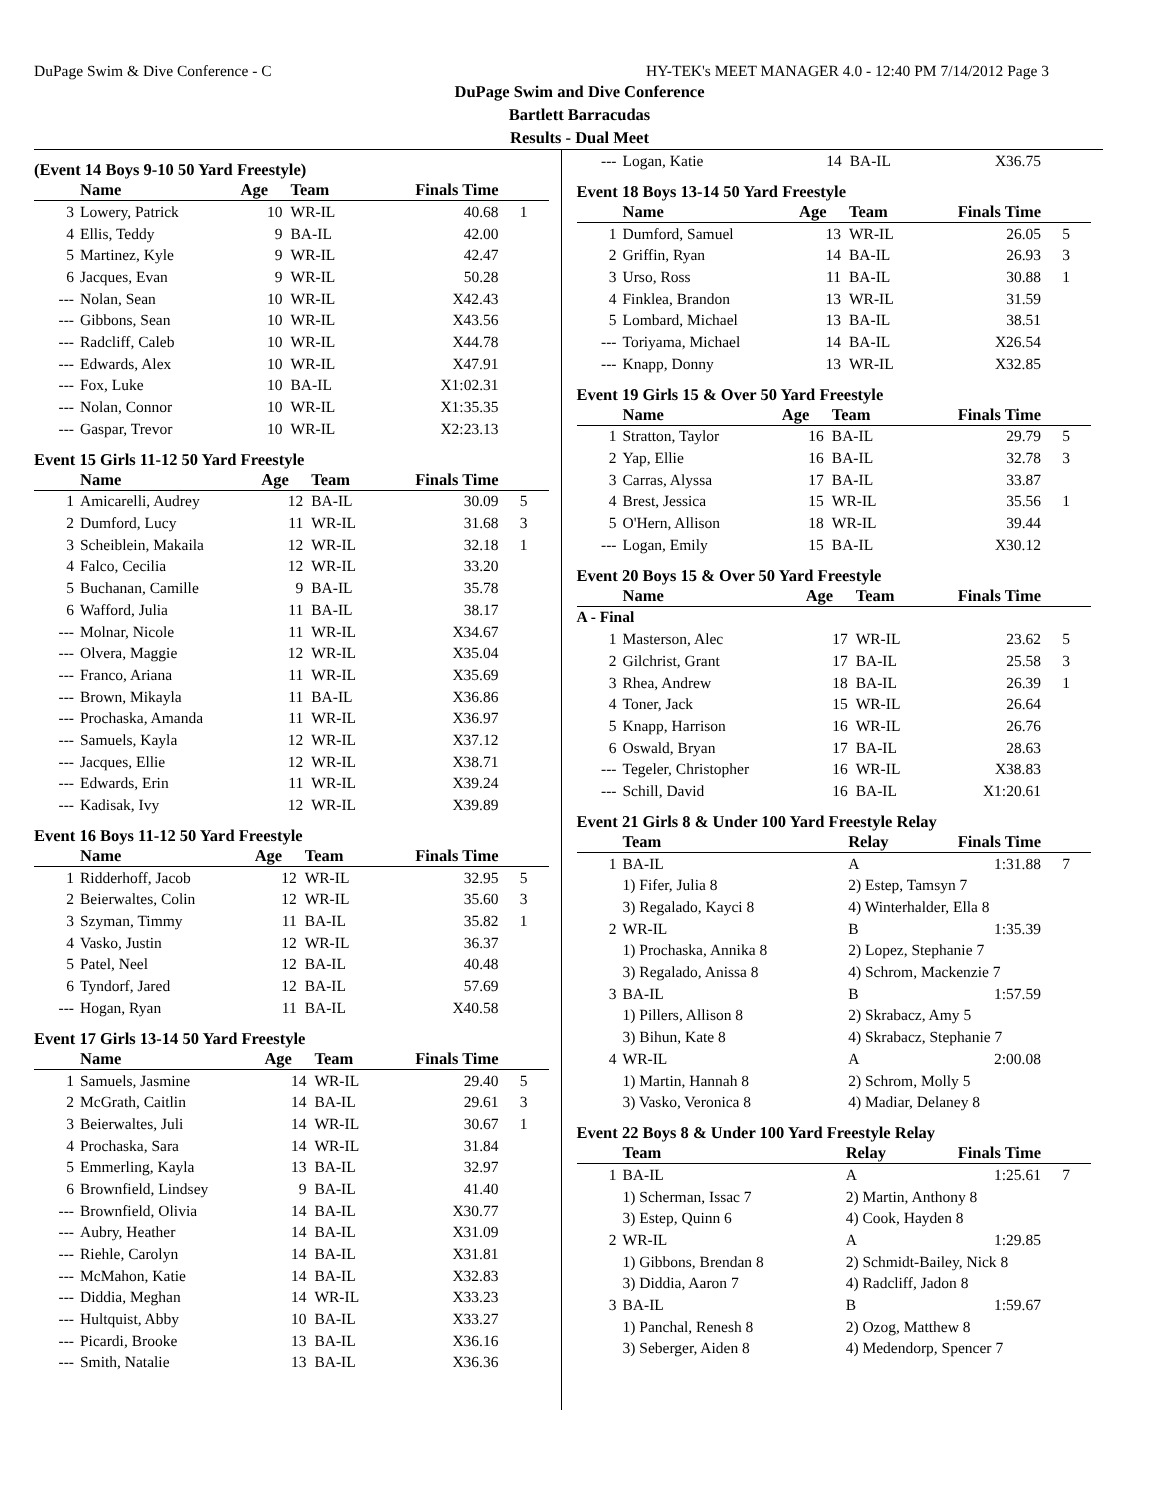DuPage Swim & Dive Conference - C HY-TEK's MEET MANAGER 4.0 - 12:40 PM 7/14/2012 Page 3
DuPage Swim and Dive Conference
Bartlett Barracudas
Results - Dual Meet
(Event 14 Boys 9-10 50 Yard Freestyle)
| | Name | Age | Team | Finals Time | |
| --- | --- | --- | --- | --- | --- |
| 3 | Lowery, Patrick | 10 | WR-IL | 40.68 | 1 |
| 4 | Ellis, Teddy | 9 | BA-IL | 42.00 | |
| 5 | Martinez, Kyle | 9 | WR-IL | 42.47 | |
| 6 | Jacques, Evan | 9 | WR-IL | 50.28 | |
| --- | Nolan, Sean | 10 | WR-IL | X42.43 | |
| --- | Gibbons, Sean | 10 | WR-IL | X43.56 | |
| --- | Radcliff, Caleb | 10 | WR-IL | X44.78 | |
| --- | Edwards, Alex | 10 | WR-IL | X47.91 | |
| --- | Fox, Luke | 10 | BA-IL | X1:02.31 | |
| --- | Nolan, Connor | 10 | WR-IL | X1:35.35 | |
| --- | Gaspar, Trevor | 10 | WR-IL | X2:23.13 | |
Event 15 Girls 11-12 50 Yard Freestyle
| | Name | Age | Team | Finals Time | |
| --- | --- | --- | --- | --- | --- |
| 1 | Amicarelli, Audrey | 12 | BA-IL | 30.09 | 5 |
| 2 | Dumford, Lucy | 11 | WR-IL | 31.68 | 3 |
| 3 | Scheiblein, Makaila | 12 | WR-IL | 32.18 | 1 |
| 4 | Falco, Cecilia | 12 | WR-IL | 33.20 | |
| 5 | Buchanan, Camille | 9 | BA-IL | 35.78 | |
| 6 | Wafford, Julia | 11 | BA-IL | 38.17 | |
| --- | Molnar, Nicole | 11 | WR-IL | X34.67 | |
| --- | Olvera, Maggie | 12 | WR-IL | X35.04 | |
| --- | Franco, Ariana | 11 | WR-IL | X35.69 | |
| --- | Brown, Mikayla | 11 | BA-IL | X36.86 | |
| --- | Prochaska, Amanda | 11 | WR-IL | X36.97 | |
| --- | Samuels, Kayla | 12 | WR-IL | X37.12 | |
| --- | Jacques, Ellie | 12 | WR-IL | X38.71 | |
| --- | Edwards, Erin | 11 | WR-IL | X39.24 | |
| --- | Kadisak, Ivy | 12 | WR-IL | X39.89 | |
Event 16 Boys 11-12 50 Yard Freestyle
| | Name | Age | Team | Finals Time | |
| --- | --- | --- | --- | --- | --- |
| 1 | Ridderhoff, Jacob | 12 | WR-IL | 32.95 | 5 |
| 2 | Beierwaltes, Colin | 12 | WR-IL | 35.60 | 3 |
| 3 | Szyman, Timmy | 11 | BA-IL | 35.82 | 1 |
| 4 | Vasko, Justin | 12 | WR-IL | 36.37 | |
| 5 | Patel, Neel | 12 | BA-IL | 40.48 | |
| 6 | Tyndorf, Jared | 12 | BA-IL | 57.69 | |
| --- | Hogan, Ryan | 11 | BA-IL | X40.58 | |
Event 17 Girls 13-14 50 Yard Freestyle
| | Name | Age | Team | Finals Time | |
| --- | --- | --- | --- | --- | --- |
| 1 | Samuels, Jasmine | 14 | WR-IL | 29.40 | 5 |
| 2 | McGrath, Caitlin | 14 | BA-IL | 29.61 | 3 |
| 3 | Beierwaltes, Juli | 14 | WR-IL | 30.67 | 1 |
| 4 | Prochaska, Sara | 14 | WR-IL | 31.84 | |
| 5 | Emmerling, Kayla | 13 | BA-IL | 32.97 | |
| 6 | Brownfield, Lindsey | 9 | BA-IL | 41.40 | |
| --- | Brownfield, Olivia | 14 | BA-IL | X30.77 | |
| --- | Aubry, Heather | 14 | BA-IL | X31.09 | |
| --- | Riehle, Carolyn | 14 | BA-IL | X31.81 | |
| --- | McMahon, Katie | 14 | BA-IL | X32.83 | |
| --- | Diddia, Meghan | 14 | WR-IL | X33.23 | |
| --- | Hultquist, Abby | 10 | BA-IL | X33.27 | |
| --- | Picardi, Brooke | 13 | BA-IL | X36.16 | |
| --- | Smith, Natalie | 13 | BA-IL | X36.36 | |
| --- | Logan, Katie | 14 | BA-IL | X36.75 | |
Event 18 Boys 13-14 50 Yard Freestyle
| | Name | Age | Team | Finals Time | |
| --- | --- | --- | --- | --- | --- |
| 1 | Dumford, Samuel | 13 | WR-IL | 26.05 | 5 |
| 2 | Griffin, Ryan | 14 | BA-IL | 26.93 | 3 |
| 3 | Urso, Ross | 11 | BA-IL | 30.88 | 1 |
| 4 | Finklea, Brandon | 13 | WR-IL | 31.59 | |
| 5 | Lombard, Michael | 13 | BA-IL | 38.51 | |
| --- | Toriyama, Michael | 14 | BA-IL | X26.54 | |
| --- | Knapp, Donny | 13 | WR-IL | X32.85 | |
Event 19 Girls 15 & Over 50 Yard Freestyle
| | Name | Age | Team | Finals Time | |
| --- | --- | --- | --- | --- | --- |
| 1 | Stratton, Taylor | 16 | BA-IL | 29.79 | 5 |
| 2 | Yap, Ellie | 16 | BA-IL | 32.78 | 3 |
| 3 | Carras, Alyssa | 17 | BA-IL | 33.87 | |
| 4 | Brest, Jessica | 15 | WR-IL | 35.56 | 1 |
| 5 | O'Hern, Allison | 18 | WR-IL | 39.44 | |
| --- | Logan, Emily | 15 | BA-IL | X30.12 | |
Event 20 Boys 15 & Over 50 Yard Freestyle
| | Name | Age | Team | Finals Time | |
| --- | --- | --- | --- | --- | --- |
| A - Final | | | | | |
| 1 | Masterson, Alec | 17 | WR-IL | 23.62 | 5 |
| 2 | Gilchrist, Grant | 17 | BA-IL | 25.58 | 3 |
| 3 | Rhea, Andrew | 18 | BA-IL | 26.39 | 1 |
| 4 | Toner, Jack | 15 | WR-IL | 26.64 | |
| 5 | Knapp, Harrison | 16 | WR-IL | 26.76 | |
| 6 | Oswald, Bryan | 17 | BA-IL | 28.63 | |
| --- | Tegeler, Christopher | 16 | WR-IL | X38.83 | |
| --- | Schill, David | 16 | BA-IL | X1:20.61 | |
Event 21 Girls 8 & Under 100 Yard Freestyle Relay
| | Team | Relay | Finals Time | |
| --- | --- | --- | --- | --- |
| 1 | BA-IL | A | 1:31.88 | 7 |
| | 1) Fifer, Julia 8 | 2) Estep, Tamsyn 7 | | |
| | 3) Regalado, Kayci 8 | 4) Winterhalder, Ella 8 | | |
| 2 | WR-IL | B | 1:35.39 | |
| | 1) Prochaska, Annika 8 | 2) Lopez, Stephanie 7 | | |
| | 3) Regalado, Anissa 8 | 4) Schrom, Mackenzie 7 | | |
| 3 | BA-IL | B | 1:57.59 | |
| | 1) Pillers, Allison 8 | 2) Skrabacz, Amy 5 | | |
| | 3) Bihun, Kate 8 | 4) Skrabacz, Stephanie 7 | | |
| 4 | WR-IL | A | 2:00.08 | |
| | 1) Martin, Hannah 8 | 2) Schrom, Molly 5 | | |
| | 3) Vasko, Veronica 8 | 4) Madiar, Delaney 8 | | |
Event 22 Boys 8 & Under 100 Yard Freestyle Relay
| | Team | Relay | Finals Time | |
| --- | --- | --- | --- | --- |
| 1 | BA-IL | A | 1:25.61 | 7 |
| | 1) Scherman, Issac 7 | 2) Martin, Anthony 8 | | |
| | 3) Estep, Quinn 6 | 4) Cook, Hayden 8 | | |
| 2 | WR-IL | A | 1:29.85 | |
| | 1) Gibbons, Brendan 8 | 2) Schmidt-Bailey, Nick 8 | | |
| | 3) Diddia, Aaron 7 | 4) Radcliff, Jadon 8 | | |
| 3 | BA-IL | B | 1:59.67 | |
| | 1) Panchal, Renesh 8 | 2) Ozog, Matthew 8 | | |
| | 3) Seberger, Aiden 8 | 4) Medendorp, Spencer 7 | | |